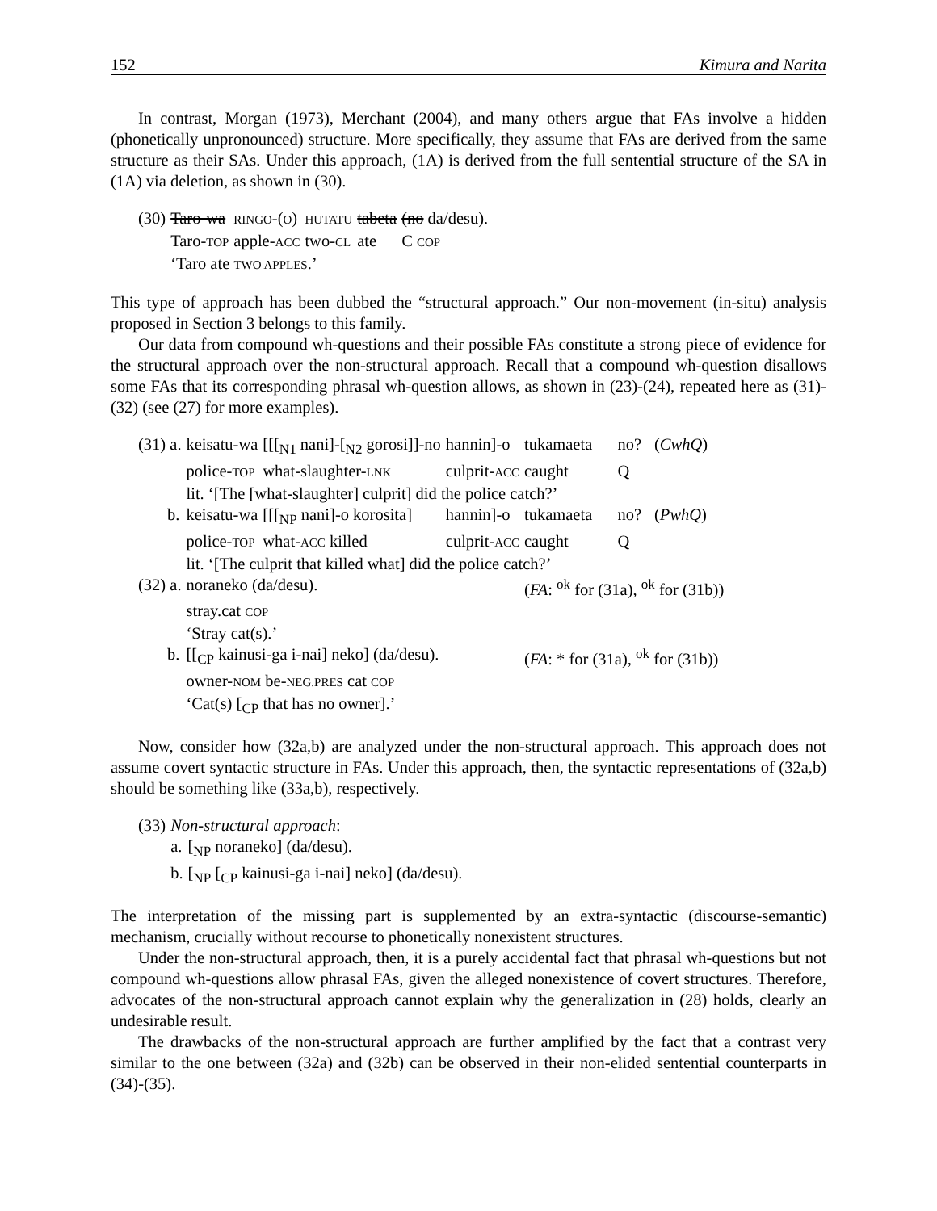152 Kimura and Narita
In contrast, Morgan (1973), Merchant (2004), and many others argue that FAs involve a hidden (phonetically unpronounced) structure. More specifically, they assume that FAs are derived from the same structure as their SAs. Under this approach, (1A) is derived from the full sentential structure of the SA in (1A) via deletion, as shown in (30).
| (30) | Taro-wa | RINGO -( O ) | HUTATU | tabeta | (no da/desu). |
| | Taro- TOP | apple- ACC | two- CL | ate | C COP |
| | ‘Taro ate TWO APPLES .’ | | | | |
This type of approach has been dubbed the “structural approach.” Our non-movement (in-situ) analysis proposed in Section 3 belongs to this family.
Our data from compound wh-questions and their possible FAs constitute a strong piece of evidence for the structural approach over the non-structural approach. Recall that a compound wh-question disallows some FAs that its corresponding phrasal wh-question allows, as shown in (23)-(24), repeated here as (31)-(32) (see (27) for more examples).
| (31) a. | keisatu-wa | [[[<sub>N1</sub> nani]-[<sub>N2</sub> gorosi]]-no | hannin]-o | tukamaeta | no? | ( CwhQ ) |
| | police- TOP | what-slaughter- LNK | culprit- ACC | caught | Q | |
| | lit. ‘[The [what-slaughter] culprit] did the police catch?’ | | | | | |
| b. | keisatu-wa | [[[<sub>NP</sub> nani]-o korosita] | hannin]-o | tukamaeta | no? | ( PwhQ ) |
| | police- TOP | what- ACC killed | culprit- ACC | caught | Q | |
| | lit. ‘[The culprit that killed what] did the police catch?’ | | | | | |
| (32) a. | noraneko (da/desu). | | | ( FA : <sup>ok</sup> for (31a), <sup>ok</sup> for (31b)) | | |
| | stray.cat COP | | | | | |
| | ‘Stray cat(s).’ | | | | | |
| b. | [[<sub>CP</sub> kainusi-ga i-nai] neko] (da/desu). | | | ( FA : * for (31a), <sup>ok</sup> for (31b)) | | |
| | owner- NOM be- NEG.PRES cat COP | | | | | |
| | ‘Cat(s) [<sub>CP</sub> that has no owner].’ | | | | | |
Now, consider how (32a,b) are analyzed under the non-structural approach. This approach does not assume covert syntactic structure in FAs. Under this approach, then, the syntactic representations of (32a,b) should be something like (33a,b), respectively.
| (33) | Non-structural approach : | |
| | a. | [<sub>NP</sub> noraneko] (da/desu). |
| | b. | [<sub>NP</sub> [<sub>CP</sub> kainusi-ga i-nai] neko] (da/desu). |
The interpretation of the missing part is supplemented by an extra-syntactic (discourse-semantic) mechanism, crucially without recourse to phonetically nonexistent structures.
Under the non-structural approach, then, it is a purely accidental fact that phrasal wh-questions but not compound wh-questions allow phrasal FAs, given the alleged nonexistence of covert structures. Therefore, advocates of the non-structural approach cannot explain why the generalization in (28) holds, clearly an undesirable result.
The drawbacks of the non-structural approach are further amplified by the fact that a contrast very similar to the one between (32a) and (32b) can be observed in their non-elided sentential counterparts in (34)-(35).